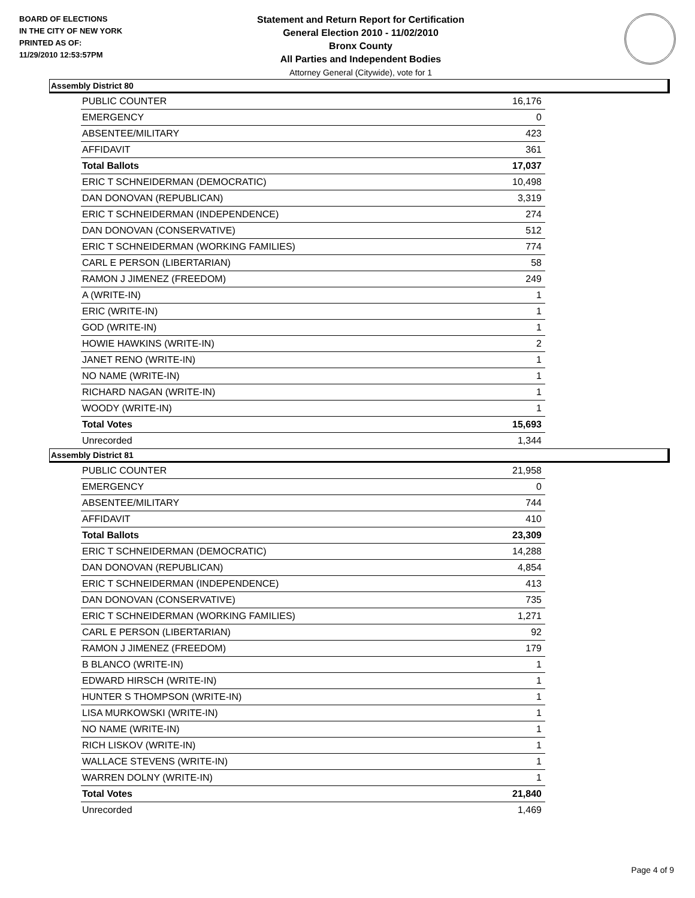BOARD OF ELECTIONS
IN THE CITY OF NEW YORK
PRINTED AS OF:
11/29/2010 12:53:57PM
Statement and Return Report for Certification
General Election 2010 - 11/02/2010
Bronx County
All Parties and Independent Bodies
Attorney General (Citywide), vote for 1
Assembly District 80
| PUBLIC COUNTER | 16,176 |
| EMERGENCY | 0 |
| ABSENTEE/MILITARY | 423 |
| AFFIDAVIT | 361 |
| Total Ballots | 17,037 |
| ERIC T SCHNEIDERMAN (DEMOCRATIC) | 10,498 |
| DAN DONOVAN (REPUBLICAN) | 3,319 |
| ERIC T SCHNEIDERMAN (INDEPENDENCE) | 274 |
| DAN DONOVAN (CONSERVATIVE) | 512 |
| ERIC T SCHNEIDERMAN (WORKING FAMILIES) | 774 |
| CARL E PERSON (LIBERTARIAN) | 58 |
| RAMON J JIMENEZ (FREEDOM) | 249 |
| A (WRITE-IN) | 1 |
| ERIC (WRITE-IN) | 1 |
| GOD (WRITE-IN) | 1 |
| HOWIE HAWKINS (WRITE-IN) | 2 |
| JANET RENO (WRITE-IN) | 1 |
| NO NAME (WRITE-IN) | 1 |
| RICHARD NAGAN (WRITE-IN) | 1 |
| WOODY (WRITE-IN) | 1 |
| Total Votes | 15,693 |
| Unrecorded | 1,344 |
Assembly District 81
| PUBLIC COUNTER | 21,958 |
| EMERGENCY | 0 |
| ABSENTEE/MILITARY | 744 |
| AFFIDAVIT | 410 |
| Total Ballots | 23,309 |
| ERIC T SCHNEIDERMAN (DEMOCRATIC) | 14,288 |
| DAN DONOVAN (REPUBLICAN) | 4,854 |
| ERIC T SCHNEIDERMAN (INDEPENDENCE) | 413 |
| DAN DONOVAN (CONSERVATIVE) | 735 |
| ERIC T SCHNEIDERMAN (WORKING FAMILIES) | 1,271 |
| CARL E PERSON (LIBERTARIAN) | 92 |
| RAMON J JIMENEZ (FREEDOM) | 179 |
| B BLANCO (WRITE-IN) | 1 |
| EDWARD HIRSCH (WRITE-IN) | 1 |
| HUNTER S THOMPSON (WRITE-IN) | 1 |
| LISA MURKOWSKI (WRITE-IN) | 1 |
| NO NAME (WRITE-IN) | 1 |
| RICH LISKOV (WRITE-IN) | 1 |
| WALLACE STEVENS (WRITE-IN) | 1 |
| WARREN DOLNY (WRITE-IN) | 1 |
| Total Votes | 21,840 |
| Unrecorded | 1,469 |
Page 4 of 9